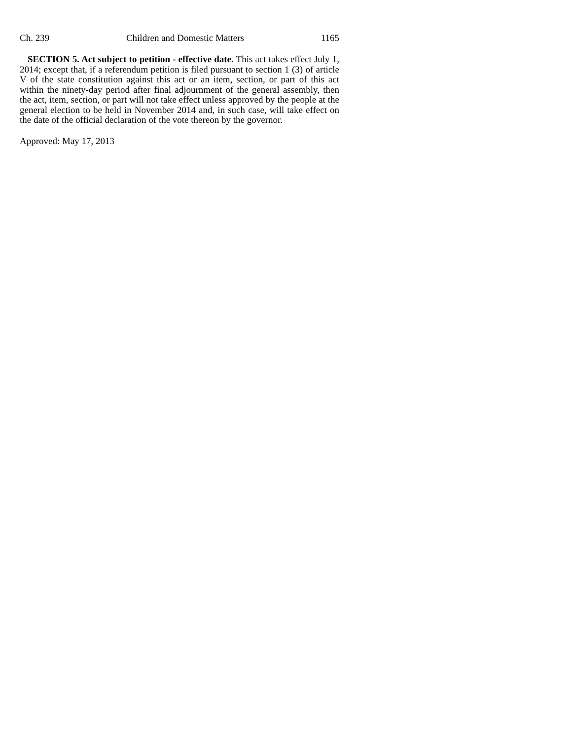Ch. 239 Children and Domestic Matters 1165
SECTION 5. Act subject to petition - effective date. This act takes effect July 1, 2014; except that, if a referendum petition is filed pursuant to section 1 (3) of article V of the state constitution against this act or an item, section, or part of this act within the ninety-day period after final adjournment of the general assembly, then the act, item, section, or part will not take effect unless approved by the people at the general election to be held in November 2014 and, in such case, will take effect on the date of the official declaration of the vote thereon by the governor.
Approved: May 17, 2013